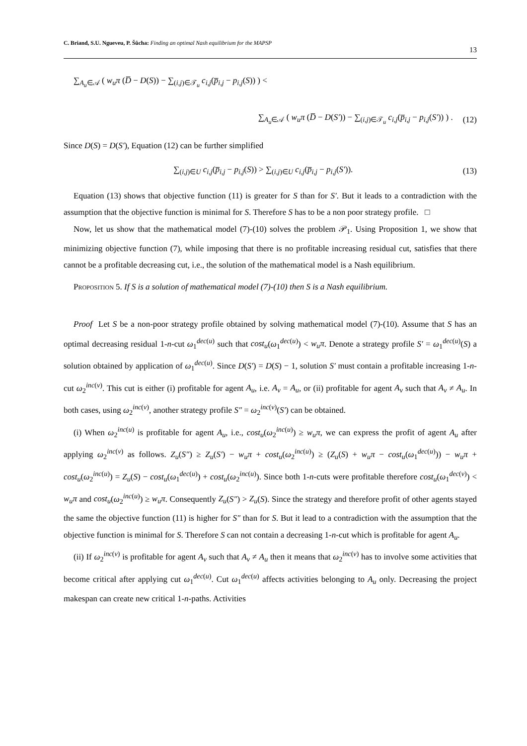C. Briand, S.U. Ngueveu, P. Šůcha: Finding an optimal Nash equilibrium for the MAPSP 13
∑<sub>A<sub>u</sub>∈𝒜</sub> ( w<sub>u</sub>π (D̅ − D(S)) − ∑<sub>(i,j)∈𝒯<sub>u</sub></sub> c<sub>i,j</sub>(p̅<sub>i,j</sub> − p<sub>i,j</sub>(S)) ) <
∑<sub>A<sub>u</sub>∈𝒜</sub> ( w<sub>u</sub>π (D̅ − D(S′)) − ∑<sub>(i,j)∈𝒯<sub>u</sub></sub> c<sub>i,j</sub>(p̅<sub>i,j</sub> − p<sub>i,j</sub>(S′)) ) . (12)
Since D(S) = D(S′), Equation (12) can be further simplified
∑<sub>(i,j)∈U</sub> c<sub>i,j</sub>(p̅<sub>i,j</sub> − p<sub>i,j</sub>(S)) > ∑<sub>(i,j)∈U</sub> c<sub>i,j</sub>(p̅<sub>i,j</sub> − p<sub>i,j</sub>(S′)). (13)
Equation (13) shows that objective function (11) is greater for S than for S′. But it leads to a contradiction with the assumption that the objective function is minimal for S. Therefore S has to be a non poor strategy profile. □
Now, let us show that the mathematical model (7)-(10) solves the problem 𝒫<sub>1</sub>. Using Proposition 1, we show that minimizing objective function (7), while imposing that there is no profitable increasing residual cut, satisfies that there cannot be a profitable decreasing cut, i.e., the solution of the mathematical model is a Nash equilibrium.
Proposition 5. If S is a solution of mathematical model (7)-(10) then S is a Nash equilibrium.
Proof Let S be a non-poor strategy profile obtained by solving mathematical model (7)-(10). Assume that S has an optimal decreasing residual 1-n-cut ω<sub>1</sub><sup>dec(u)</sup> such that cost<sub>u</sub>(ω<sub>1</sub><sup>dec(u)</sup>) < w<sub>u</sub>π. Denote a strategy profile S′ = ω<sub>1</sub><sup>dec(u)</sup>(S) a solution obtained by application of ω<sub>1</sub><sup>dec(u)</sup>. Since D(S′) = D(S) − 1, solution S′ must contain a profitable increasing 1-n-cut ω<sub>2</sub><sup>inc(v)</sup>. This cut is either (i) profitable for agent A<sub>u</sub>, i.e. A<sub>v</sub> = A<sub>u</sub>, or (ii) profitable for agent A<sub>v</sub> such that A<sub>v</sub> ≠ A<sub>u</sub>. In both cases, using ω<sub>2</sub><sup>inc(v)</sup>, another strategy profile S″ = ω<sub>2</sub><sup>inc(v)</sup>(S′) can be obtained.
(i) When ω<sub>2</sub><sup>inc(u)</sup> is profitable for agent A<sub>u</sub>, i.e., cost<sub>u</sub>(ω<sub>2</sub><sup>inc(u)</sup>) ≥ w<sub>u</sub>π, we can express the profit of agent A<sub>u</sub> after applying ω<sub>2</sub><sup>inc(v)</sup> as follows. Z<sub>u</sub>(S″) ≥ Z<sub>u</sub>(S′) − w<sub>u</sub>π + cost<sub>u</sub>(ω<sub>2</sub><sup>inc(u)</sup>) ≥ (Z<sub>u</sub>(S) + w<sub>u</sub>π − cost<sub>u</sub>(ω<sub>1</sub><sup>dec(u)</sup>)) − w<sub>u</sub>π + cost<sub>u</sub>(ω<sub>2</sub><sup>inc(u)</sup>) = Z<sub>u</sub>(S) − cost<sub>u</sub>(ω<sub>1</sub><sup>dec(u)</sup>) + cost<sub>u</sub>(ω<sub>2</sub><sup>inc(u)</sup>). Since both 1-n-cuts were profitable therefore cost<sub>u</sub>(ω<sub>1</sub><sup>dec(v)</sup>) < w<sub>u</sub>π and cost<sub>u</sub>(ω<sub>2</sub><sup>inc(u)</sup>) ≥ w<sub>u</sub>π. Consequently Z<sub>u</sub>(S″) > Z<sub>u</sub>(S). Since the strategy and therefore profit of other agents stayed the same the objective function (11) is higher for S″ than for S. But it lead to a contradiction with the assumption that the objective function is minimal for S. Therefore S can not contain a decreasing 1-n-cut which is profitable for agent A<sub>u</sub>.
(ii) If ω<sub>2</sub><sup>inc(v)</sup> is profitable for agent A<sub>v</sub> such that A<sub>v</sub> ≠ A<sub>u</sub> then it means that ω<sub>2</sub><sup>inc(v)</sup> has to involve some activities that become critical after applying cut ω<sub>1</sub><sup>dec(u)</sup>. Cut ω<sub>1</sub><sup>dec(u)</sup> affects activities belonging to A<sub>u</sub> only. Decreasing the project makespan can create new critical 1-n-paths. Activities